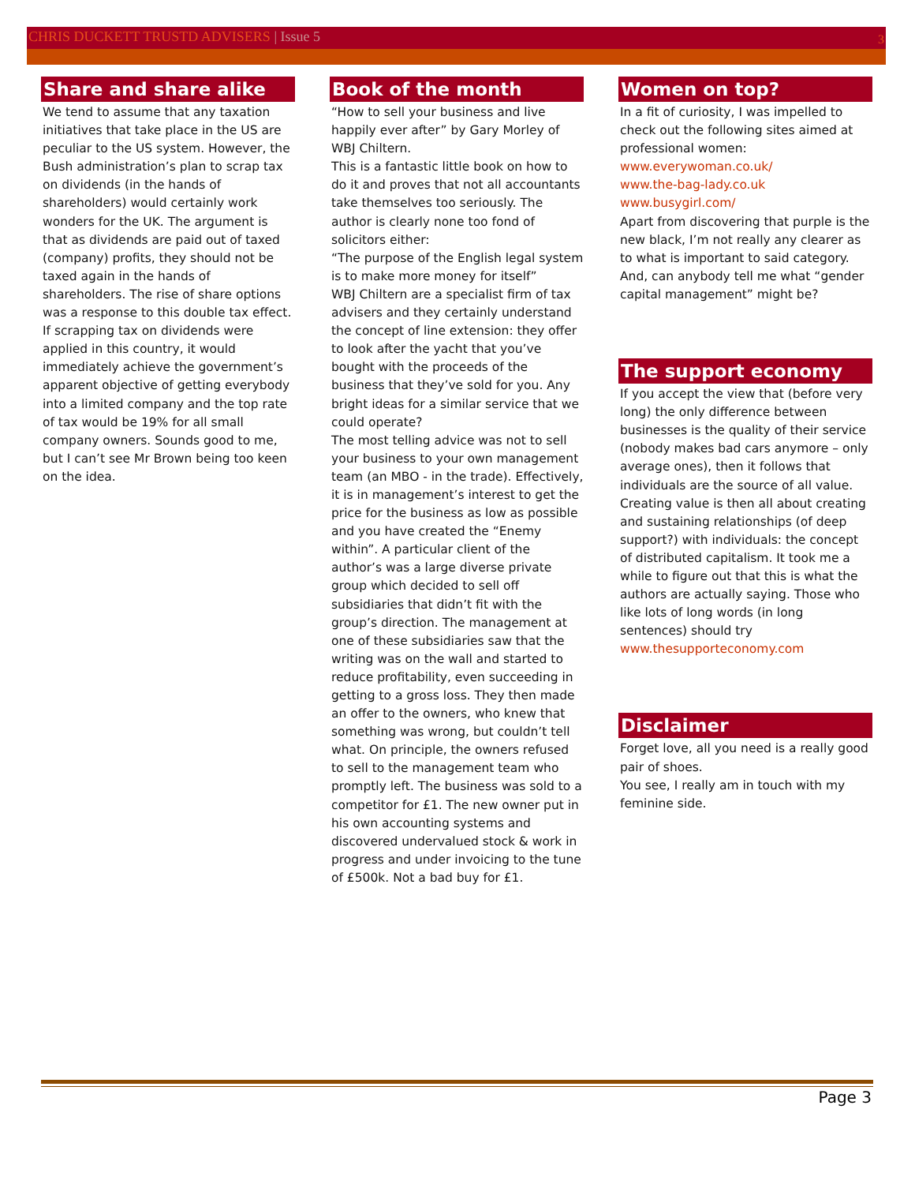CHRIS DUCKETT TRUSTD ADVISERS | Issue 5
3
Share and share alike
We tend to assume that any taxation initiatives that take place in the US are peculiar to the US system. However, the Bush administration’s plan to scrap tax on dividends (in the hands of shareholders) would certainly work wonders for the UK. The argument is that as dividends are paid out of taxed (company) profits, they should not be taxed again in the hands of shareholders. The rise of share options was a response to this double tax effect. If scrapping tax on dividends were applied in this country, it would immediately achieve the government’s apparent objective of getting everybody into a limited company and the top rate of tax would be 19% for all small company owners. Sounds good to me, but I can’t see Mr Brown being too keen on the idea.
Book of the month
“How to sell your business and live happily ever after” by Gary Morley of WBJ Chiltern.
This is a fantastic little book on how to do it and proves that not all accountants take themselves too seriously. The author is clearly none too fond of solicitors either:
“The purpose of the English legal system is to make more money for itself”
WBJ Chiltern are a specialist firm of tax advisers and they certainly understand the concept of line extension: they offer to look after the yacht that you’ve bought with the proceeds of the business that they’ve sold for you. Any bright ideas for a similar service that we could operate?
The most telling advice was not to sell your business to your own management team (an MBO - in the trade). Effectively, it is in management’s interest to get the price for the business as low as possible and you have created the “Enemy within”. A particular client of the author’s was a large diverse private group which decided to sell off subsidiaries that didn’t fit with the group’s direction. The management at one of these subsidiaries saw that the writing was on the wall and started to reduce profitability, even succeeding in getting to a gross loss. They then made an offer to the owners, who knew that something was wrong, but couldn’t tell what. On principle, the owners refused to sell to the management team who promptly left. The business was sold to a competitor for £1. The new owner put in his own accounting systems and discovered undervalued stock & work in progress and under invoicing to the tune of £500k. Not a bad buy for £1.
Women on top?
In a fit of curiosity, I was impelled to check out the following sites aimed at professional women:
www.everywoman.co.uk/
www.the-bag-lady.co.uk
www.busygirl.com/
Apart from discovering that purple is the new black, I’m not really any clearer as to what is important to said category. And, can anybody tell me what “gender capital management” might be?
The support economy
If you accept the view that (before very long) the only difference between businesses is the quality of their service (nobody makes bad cars anymore – only average ones), then it follows that individuals are the source of all value. Creating value is then all about creating and sustaining relationships (of deep support?) with individuals: the concept of distributed capitalism. It took me a while to figure out that this is what the authors are actually saying. Those who like lots of long words (in long sentences) should try www.thesupporteconomy.com
Disclaimer
Forget love, all you need is a really good pair of shoes.
You see, I really am in touch with my feminine side.
Page 3